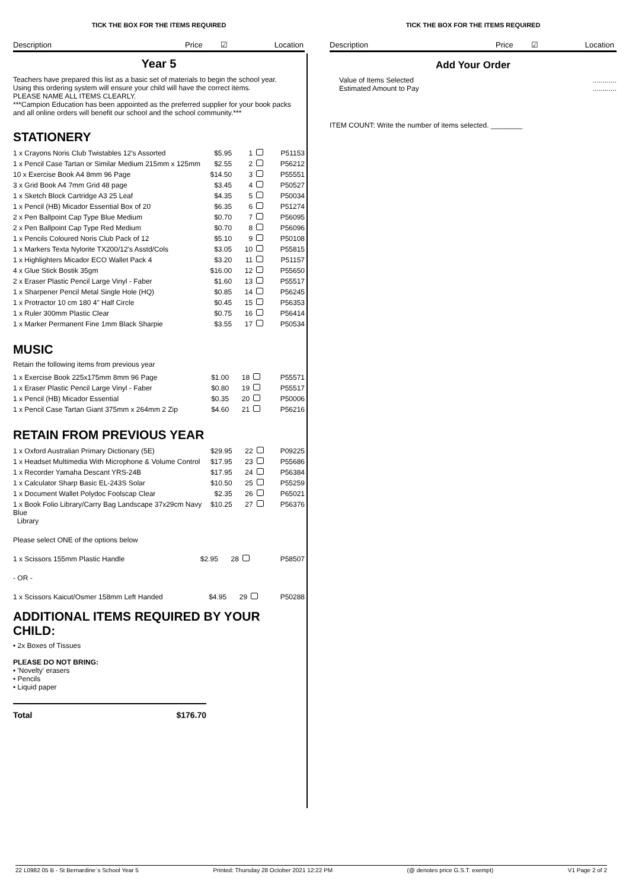TICK THE BOX FOR THE ITEMS REQUIRED
Description Price ☑ Location
Year 5
Teachers have prepared this list as a basic set of materials to begin the school year.
Using this ordering system will ensure your child will have the correct items.
PLEASE NAME ALL ITEMS CLEARLY.
***Campion Education has been appointed as the preferred supplier for your book packs and all online orders will benefit our school and the school community.***
STATIONERY
| 1 x Crayons Noris Club Twistables 12's Assorted | $5.95 | 1 | | P51153 |
| 1 x Pencil Case Tartan or Similar Medium 215mm x 125mm | $2.55 | 2 | | P56212 |
| 10 x Exercise Book A4 8mm 96 Page | $14.50 | 3 | | P55551 |
| 3 x Grid Book A4 7mm Grid 48 page | $3.45 | 4 | | P50527 |
| 1 x Sketch Block Cartridge A3 25 Leaf | $4.35 | 5 | | P50034 |
| 1 x Pencil (HB) Micador Essential Box of 20 | $6.35 | 6 | | P51274 |
| 2 x Pen Ballpoint Cap Type Blue Medium | $0.70 | 7 | | P56095 |
| 2 x Pen Ballpoint Cap Type Red Medium | $0.70 | 8 | | P56096 |
| 1 x Pencils Coloured Noris Club Pack of 12 | $5.10 | 9 | | P50108 |
| 1 x Markers Texta Nylorite TX200/12's Asstd/Cols | $3.05 | 10 | | P55815 |
| 1 x Highlighters Micador ECO Wallet Pack 4 | $3.20 | 11 | | P51157 |
| 4 x Glue Stick Bostik 35gm | $16.00 | 12 | | P55650 |
| 2 x Eraser Plastic Pencil Large Vinyl - Faber | $1.60 | 13 | | P55517 |
| 1 x Sharpener Pencil Metal Single Hole (HQ) | $0.85 | 14 | | P56245 |
| 1 x Protractor 10 cm 180 4" Half Circle | $0.45 | 15 | | P56353 |
| 1 x Ruler 300mm Plastic Clear | $0.75 | 16 | | P56414 |
| 1 x Marker Permanent Fine 1mm Black Sharpie | $3.55 | 17 | | P50534 |
MUSIC
Retain the following items from previous year
| 1 x Exercise Book 225x175mm 8mm 96 Page | $1.00 | 18 | | P55571 |
| 1 x Eraser Plastic Pencil Large Vinyl - Faber | $0.80 | 19 | | P55517 |
| 1 x Pencil (HB) Micador Essential | $0.35 | 20 | | P50006 |
| 1 x Pencil Case Tartan Giant 375mm x 264mm 2 Zip | $4.60 | 21 | | P56216 |
RETAIN FROM PREVIOUS YEAR
| 1 x Oxford Australian Primary Dictionary (5E) | $29.95 | 22 | | P09225 |
| 1 x Headset Multimedia With Microphone & Volume Control | $17.95 | 23 | | P55686 |
| 1 x Recorder Yamaha Descant YRS-24B | $17.95 | 24 | | P56384 |
| 1 x Calculator Sharp Basic EL-243S Solar | $10.50 | 25 | | P55259 |
| 1 x Document Wallet Polydoc Foolscap Clear | $2.35 | 26 | | P65021 |
| 1 x Book Folio Library/Carry Bag Landscape 37x29cm Navy Blue Library | $10.25 | 27 | | P56376 |
Please select ONE of the options below
| 1 x Scissors 155mm Plastic Handle | $2.95 | 28 | | P58507 |
- OR -
| 1 x Scissors Kaicut/Osmer 158mm Left Handed | $4.95 | 29 | | P50288 |
ADDITIONAL ITEMS REQUIRED BY YOUR CHILD:
• 2x Boxes of Tissues
PLEASE DO NOT BRING:
• 'Novelty' erasers
• Pencils
• Liquid paper
Total $176.70
TICK THE BOX FOR THE ITEMS REQUIRED
Description Price ☑ Location
Add Your Order
Value of Items Selected
Estimated Amount to Pay............
............
ITEM COUNT: Write the number of items selected. ________
22 L0982 05 B - St Bernardine´s School Year 5 Printed: Thursday 28 October 2021 12:22 PM (@ denotes price G.S.T. exempt) V1 Page 2 of 2